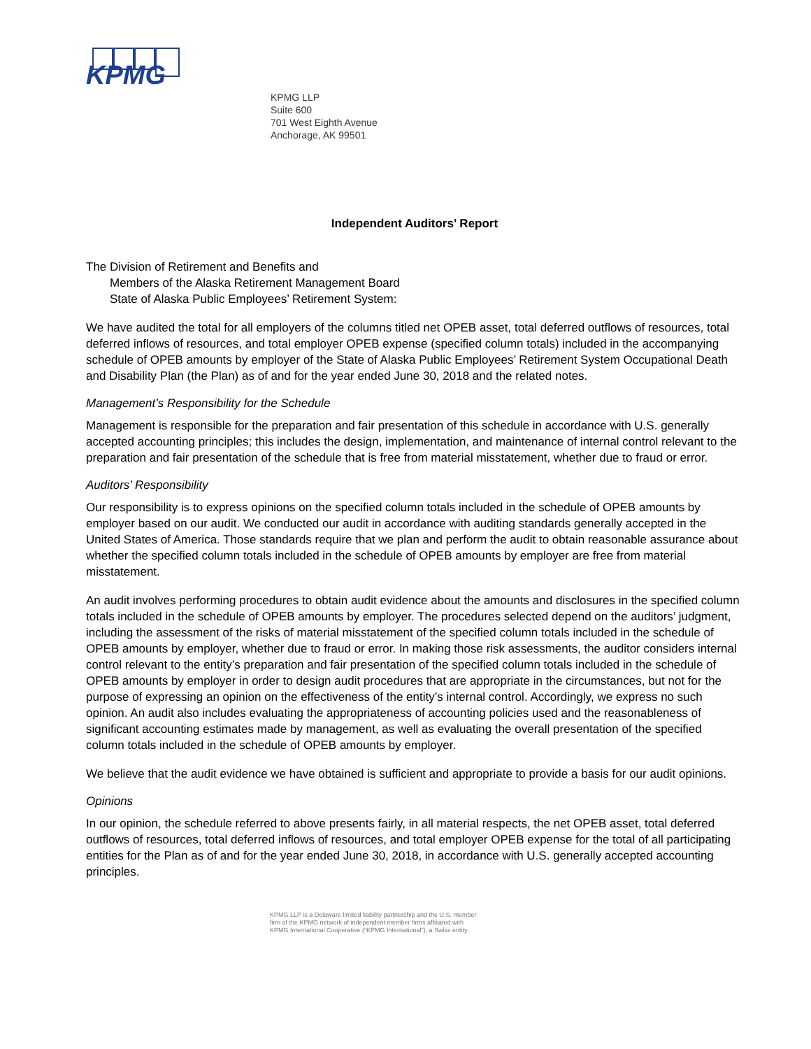KPMG
KPMG LLP
Suite 600
701 West Eighth Avenue
Anchorage, AK 99501
Independent Auditors’ Report
The Division of Retirement and Benefits and
Members of the Alaska Retirement Management Board
State of Alaska Public Employees’ Retirement System:
We have audited the total for all employers of the columns titled net OPEB asset, total deferred outflows of resources, total deferred inflows of resources, and total employer OPEB expense (specified column totals) included in the accompanying schedule of OPEB amounts by employer of the State of Alaska Public Employees’ Retirement System Occupational Death and Disability Plan (the Plan) as of and for the year ended June 30, 2018 and the related notes.
Management’s Responsibility for the Schedule
Management is responsible for the preparation and fair presentation of this schedule in accordance with U.S. generally accepted accounting principles; this includes the design, implementation, and maintenance of internal control relevant to the preparation and fair presentation of the schedule that is free from material misstatement, whether due to fraud or error.
Auditors’ Responsibility
Our responsibility is to express opinions on the specified column totals included in the schedule of OPEB amounts by employer based on our audit. We conducted our audit in accordance with auditing standards generally accepted in the United States of America. Those standards require that we plan and perform the audit to obtain reasonable assurance about whether the specified column totals included in the schedule of OPEB amounts by employer are free from material misstatement.
An audit involves performing procedures to obtain audit evidence about the amounts and disclosures in the specified column totals included in the schedule of OPEB amounts by employer. The procedures selected depend on the auditors’ judgment, including the assessment of the risks of material misstatement of the specified column totals included in the schedule of OPEB amounts by employer, whether due to fraud or error. In making those risk assessments, the auditor considers internal control relevant to the entity’s preparation and fair presentation of the specified column totals included in the schedule of OPEB amounts by employer in order to design audit procedures that are appropriate in the circumstances, but not for the purpose of expressing an opinion on the effectiveness of the entity’s internal control. Accordingly, we express no such opinion. An audit also includes evaluating the appropriateness of accounting policies used and the reasonableness of significant accounting estimates made by management, as well as evaluating the overall presentation of the specified column totals included in the schedule of OPEB amounts by employer.
We believe that the audit evidence we have obtained is sufficient and appropriate to provide a basis for our audit opinions.
Opinions
In our opinion, the schedule referred to above presents fairly, in all material respects, the net OPEB asset, total deferred outflows of resources, total deferred inflows of resources, and total employer OPEB expense for the total of all participating entities for the Plan as of and for the year ended June 30, 2018, in accordance with U.S. generally accepted accounting principles.
KPMG LLP is a Delaware limited liability partnership and the U.S. member
firm of the KPMG network of independent member firms affiliated with
KPMG International Cooperative (“KPMG International”), a Swiss entity.